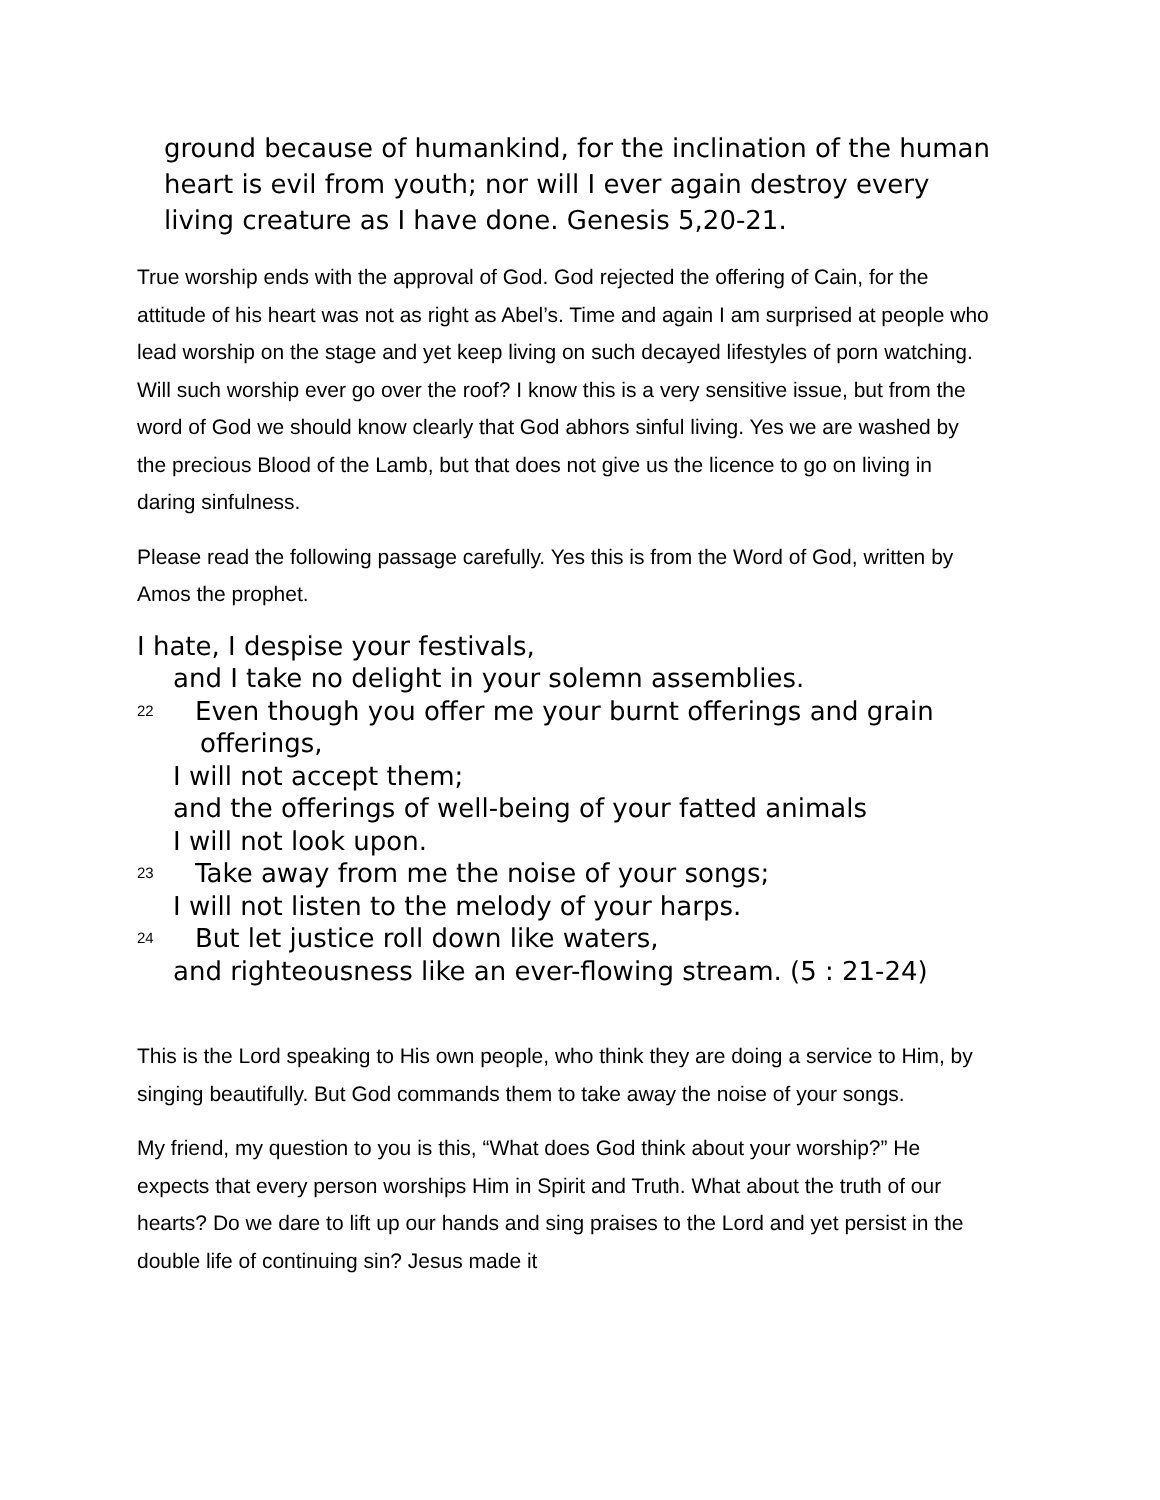ground because of humankind, for the inclination of the human heart is evil from youth; nor will I ever again destroy every living creature as I have done. Genesis 5,20-21.
True worship ends with the approval of God. God rejected the offering of Cain, for the attitude of his heart was not as right as Abel’s. Time and again I am surprised at people who lead worship on the stage and yet keep living on such decayed lifestyles of porn watching. Will such worship ever go over the roof? I know this is a very sensitive issue, but from the word of God we should know clearly that God abhors sinful living. Yes we are washed by the precious Blood of the Lamb, but that does not give us the licence to go on living in daring sinfulness.
Please read the following passage carefully. Yes this is from the Word of God, written by Amos the prophet.
I hate, I despise your festivals,
and I take no delight in your solemn assemblies.
<sup>22</sup> Even though you offer me your burnt offerings and grain
offerings,
I will not accept them;
and the offerings of well-being of your fatted animals
I will not look upon.
<sup>23</sup> Take away from me the noise of your songs;
I will not listen to the melody of your harps.
<sup>24</sup> But let justice roll down like waters,
and righteousness like an ever-flowing stream. (5 : 21-24)
This is the Lord speaking to His own people, who think they are doing a service to Him, by singing beautifully. But God commands them to take away the noise of your songs.
My friend, my question to you is this, “What does God think about your worship?” He expects that every person worships Him in Spirit and Truth. What about the truth of our hearts? Do we dare to lift up our hands and sing praises to the Lord and yet persist in the double life of continuing sin? Jesus made it